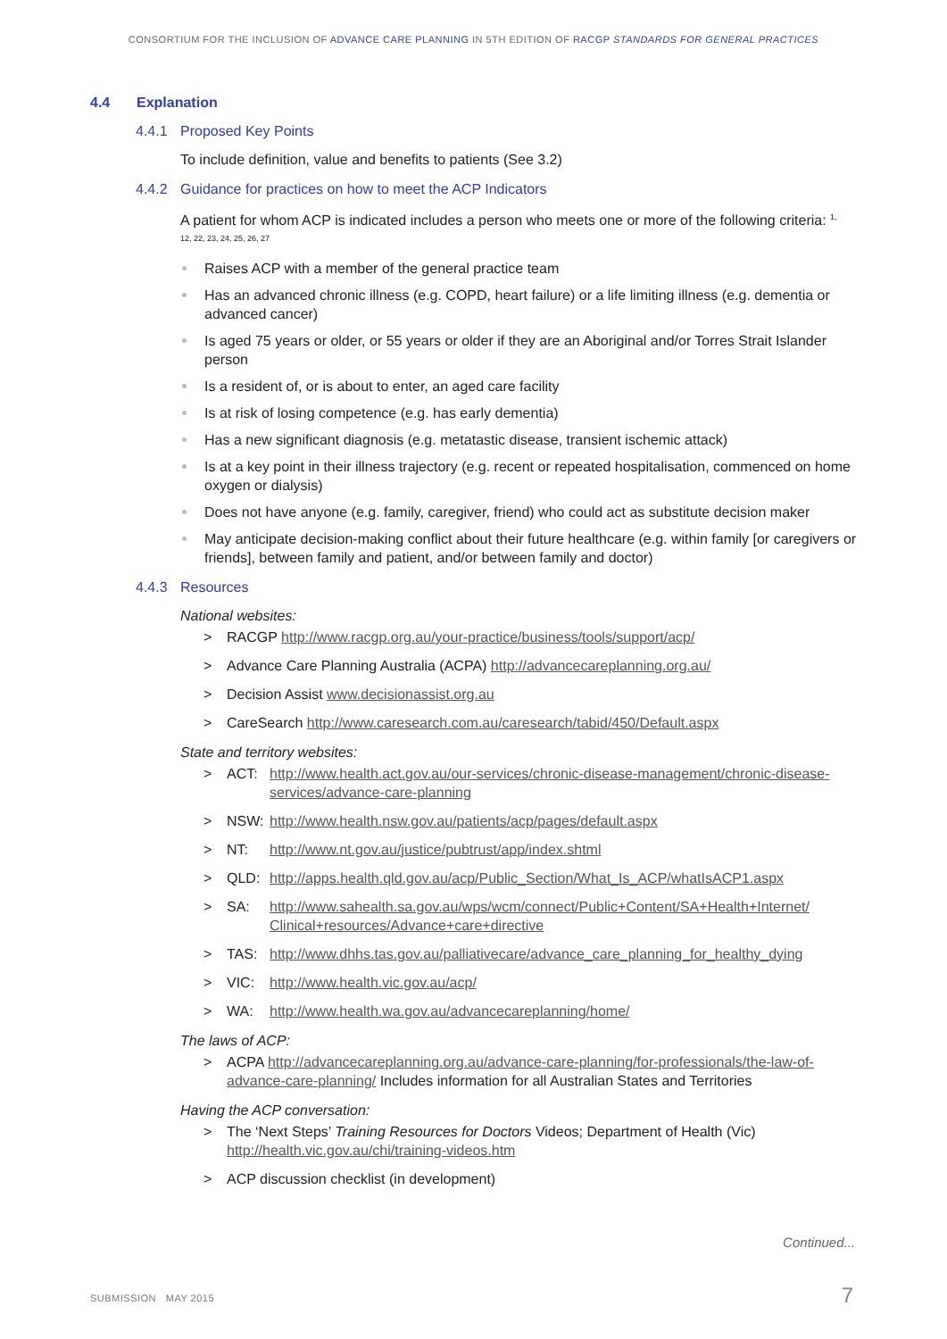CONSORTIUM FOR THE INCLUSION OF ADVANCE CARE PLANNING IN 5TH EDITION OF RACGP STANDARDS FOR GENERAL PRACTICES
4.4 Explanation
4.4.1 Proposed Key Points
To include definition, value and benefits to patients (See 3.2)
4.4.2 Guidance for practices on how to meet the ACP Indicators
A patient for whom ACP is indicated includes a person who meets one or more of the following criteria: <sup>1, 12, 22, 23, 24, 25, 26, 27</sup>
Raises ACP with a member of the general practice team
Has an advanced chronic illness (e.g. COPD, heart failure) or a life limiting illness (e.g. dementia or advanced cancer)
Is aged 75 years or older, or 55 years or older if they are an Aboriginal and/or Torres Strait Islander person
Is a resident of, or is about to enter, an aged care facility
Is at risk of losing competence (e.g. has early dementia)
Has a new significant diagnosis (e.g. metatastic disease, transient ischemic attack)
Is at a key point in their illness trajectory (e.g. recent or repeated hospitalisation, commenced on home oxygen or dialysis)
Does not have anyone (e.g. family, caregiver, friend) who could act as substitute decision maker
May anticipate decision-making conflict about their future healthcare (e.g. within family [or caregivers or friends], between family and patient, and/or between family and doctor)
4.4.3 Resources
National websites:
> RACGP http://www.racgp.org.au/your-practice/business/tools/support/acp/
> Advance Care Planning Australia (ACPA) http://advancecareplanning.org.au/
> Decision Assist www.decisionassist.org.au
> CareSearch http://www.caresearch.com.au/caresearch/tabid/450/Default.aspx
State and territory websites:
> ACT: http://www.health.act.gov.au/our-services/chronic-disease-management/chronic-disease-services/advance-care-planning
> NSW: http://www.health.nsw.gov.au/patients/acp/pages/default.aspx
> NT: http://www.nt.gov.au/justice/pubtrust/app/index.shtml
> QLD: http://apps.health.qld.gov.au/acp/Public_Section/What_Is_ACP/whatIsACP1.aspx
> SA: http://www.sahealth.sa.gov.au/wps/wcm/connect/Public+Content/SA+Health+Internet/ Clinical+resources/Advance+care+directive
> TAS: http://www.dhhs.tas.gov.au/palliativecare/advance_care_planning_for_healthy_dying
> VIC: http://www.health.vic.gov.au/acp/
> WA: http://www.health.wa.gov.au/advancecareplanning/home/
The laws of ACP:
> ACPA http://advancecareplanning.org.au/advance-care-planning/for-professionals/the-law-of-advance-care-planning/ Includes information for all Australian States and Territories
Having the ACP conversation:
> The ‘Next Steps’ Training Resources for Doctors Videos; Department of Health (Vic)
http://health.vic.gov.au/chi/training-videos.htm
> ACP discussion checklist (in development)
Continued...
SUBMISSION MAY 2015 7